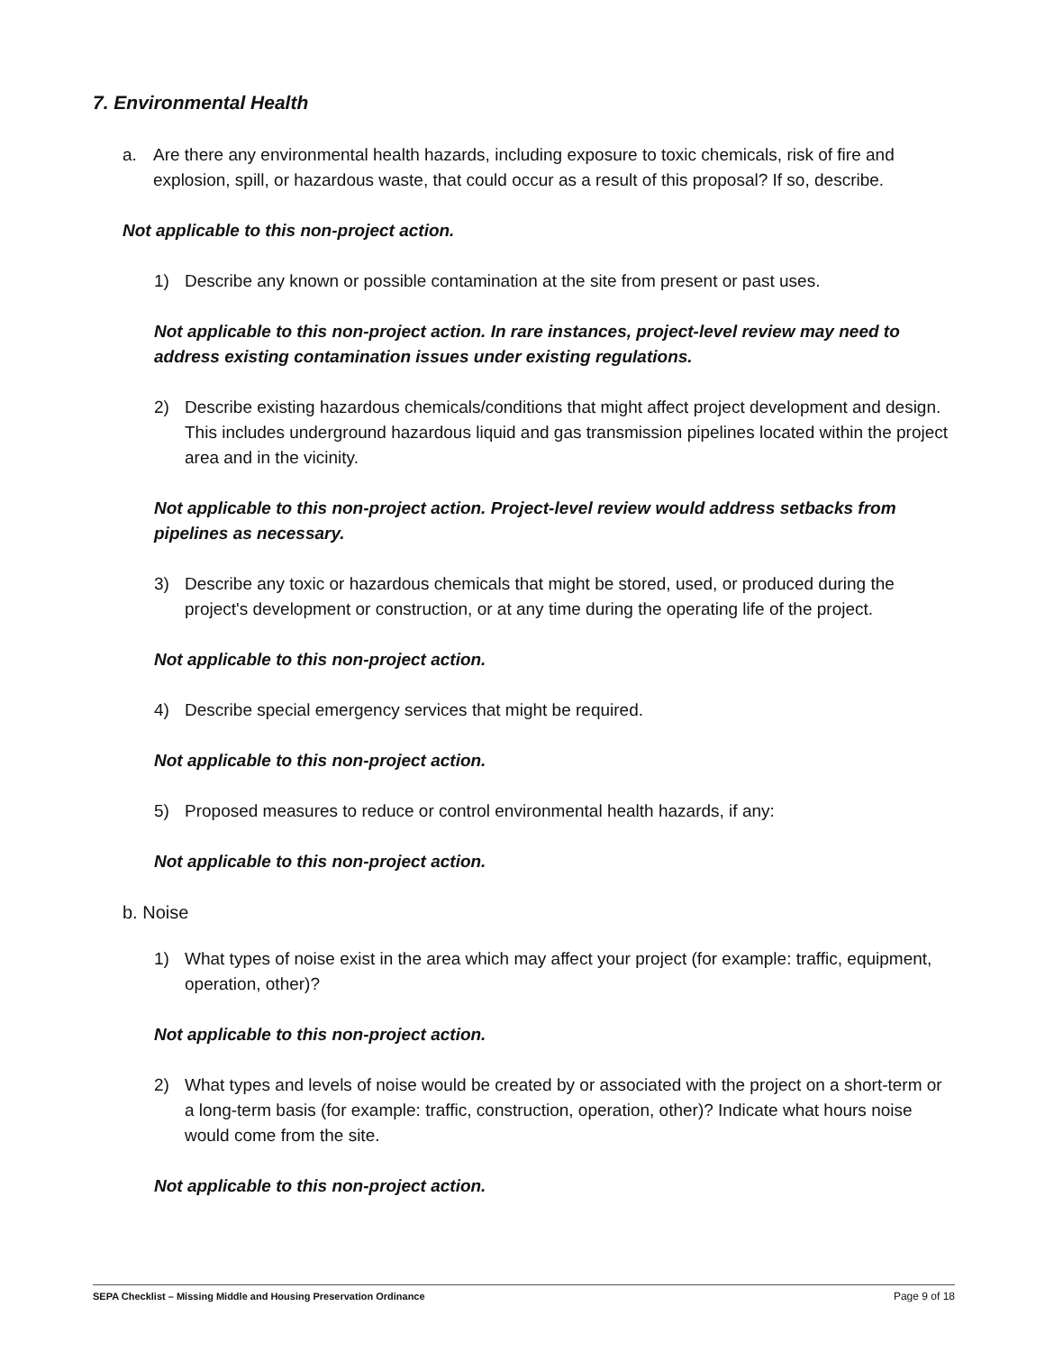7. Environmental Health
a. Are there any environmental health hazards, including exposure to toxic chemicals, risk of fire and explosion, spill, or hazardous waste, that could occur as a result of this proposal? If so, describe.
Not applicable to this non-project action.
1) Describe any known or possible contamination at the site from present or past uses.
Not applicable to this non-project action. In rare instances, project-level review may need to address existing contamination issues under existing regulations.
2) Describe existing hazardous chemicals/conditions that might affect project development and design. This includes underground hazardous liquid and gas transmission pipelines located within the project area and in the vicinity.
Not applicable to this non-project action. Project-level review would address setbacks from pipelines as necessary.
3) Describe any toxic or hazardous chemicals that might be stored, used, or produced during the project's development or construction, or at any time during the operating life of the project.
Not applicable to this non-project action.
4) Describe special emergency services that might be required.
Not applicable to this non-project action.
5) Proposed measures to reduce or control environmental health hazards, if any:
Not applicable to this non-project action.
b. Noise
1) What types of noise exist in the area which may affect your project (for example: traffic, equipment, operation, other)?
Not applicable to this non-project action.
2) What types and levels of noise would be created by or associated with the project on a short-term or a long-term basis (for example: traffic, construction, operation, other)? Indicate what hours noise would come from the site.
Not applicable to this non-project action.
SEPA Checklist – Missing Middle and Housing Preservation Ordinance Page 9 of 18